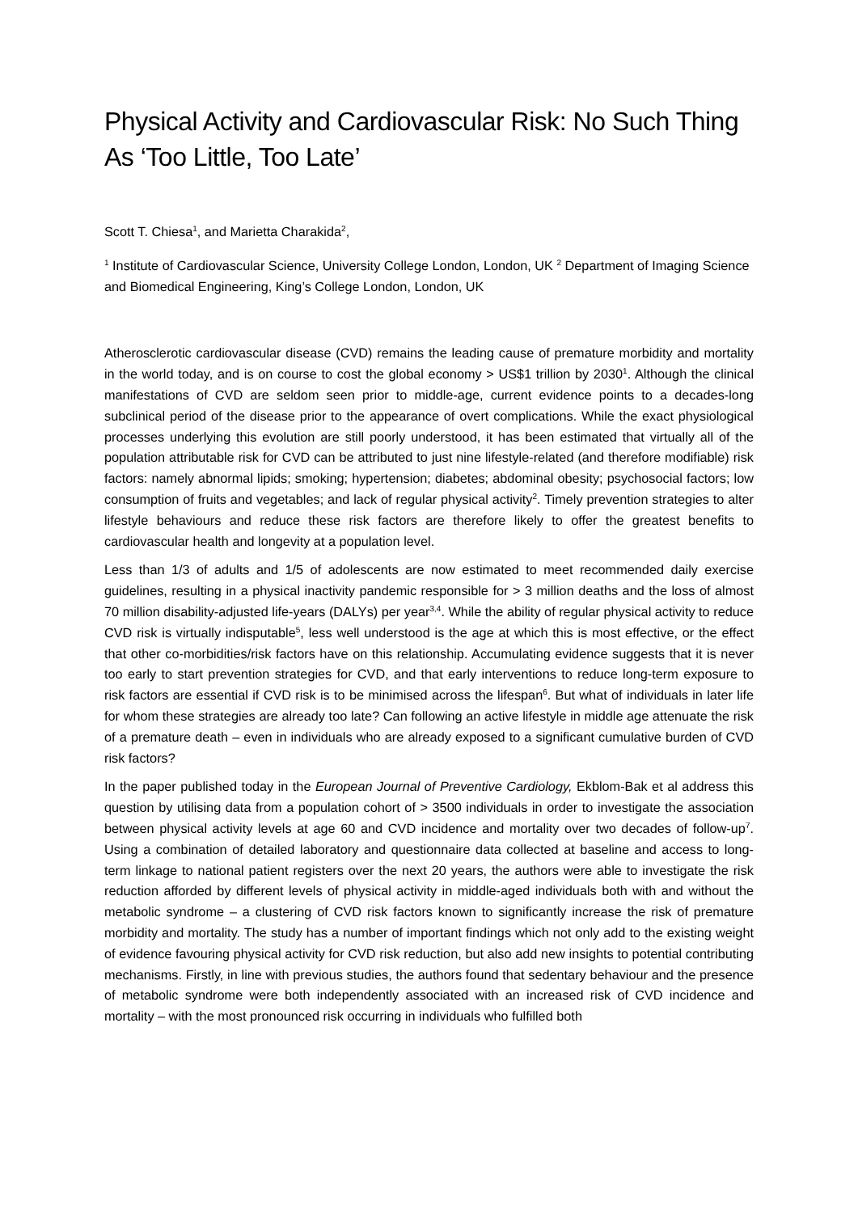Physical Activity and Cardiovascular Risk: No Such Thing As ‘Too Little, Too Late’
Scott T. Chiesa<sup>1</sup>, and Marietta Charakida<sup>2</sup>,
<sup>1</sup> Institute of Cardiovascular Science, University College London, London, UK <sup>2</sup> Department of Imaging Science and Biomedical Engineering, King’s College London, London, UK
Atherosclerotic cardiovascular disease (CVD) remains the leading cause of premature morbidity and mortality in the world today, and is on course to cost the global economy > US$1 trillion by 2030<sup>1</sup>. Although the clinical manifestations of CVD are seldom seen prior to middle-age, current evidence points to a decades-long subclinical period of the disease prior to the appearance of overt complications. While the exact physiological processes underlying this evolution are still poorly understood, it has been estimated that virtually all of the population attributable risk for CVD can be attributed to just nine lifestyle-related (and therefore modifiable) risk factors: namely abnormal lipids; smoking; hypertension; diabetes; abdominal obesity; psychosocial factors; low consumption of fruits and vegetables; and lack of regular physical activity<sup>2</sup>. Timely prevention strategies to alter lifestyle behaviours and reduce these risk factors are therefore likely to offer the greatest benefits to cardiovascular health and longevity at a population level.
Less than 1/3 of adults and 1/5 of adolescents are now estimated to meet recommended daily exercise guidelines, resulting in a physical inactivity pandemic responsible for > 3 million deaths and the loss of almost 70 million disability-adjusted life-years (DALYs) per year<sup>3,4</sup>. While the ability of regular physical activity to reduce CVD risk is virtually indisputable<sup>5</sup>, less well understood is the age at which this is most effective, or the effect that other co-morbidities/risk factors have on this relationship. Accumulating evidence suggests that it is never too early to start prevention strategies for CVD, and that early interventions to reduce long-term exposure to risk factors are essential if CVD risk is to be minimised across the lifespan<sup>6</sup>. But what of individuals in later life for whom these strategies are already too late? Can following an active lifestyle in middle age attenuate the risk of a premature death – even in individuals who are already exposed to a significant cumulative burden of CVD risk factors?
In the paper published today in the European Journal of Preventive Cardiology, Ekblom-Bak et al address this question by utilising data from a population cohort of > 3500 individuals in order to investigate the association between physical activity levels at age 60 and CVD incidence and mortality over two decades of follow-up<sup>7</sup>. Using a combination of detailed laboratory and questionnaire data collected at baseline and access to long-term linkage to national patient registers over the next 20 years, the authors were able to investigate the risk reduction afforded by different levels of physical activity in middle-aged individuals both with and without the metabolic syndrome – a clustering of CVD risk factors known to significantly increase the risk of premature morbidity and mortality. The study has a number of important findings which not only add to the existing weight of evidence favouring physical activity for CVD risk reduction, but also add new insights to potential contributing mechanisms. Firstly, in line with previous studies, the authors found that sedentary behaviour and the presence of metabolic syndrome were both independently associated with an increased risk of CVD incidence and mortality – with the most pronounced risk occurring in individuals who fulfilled both